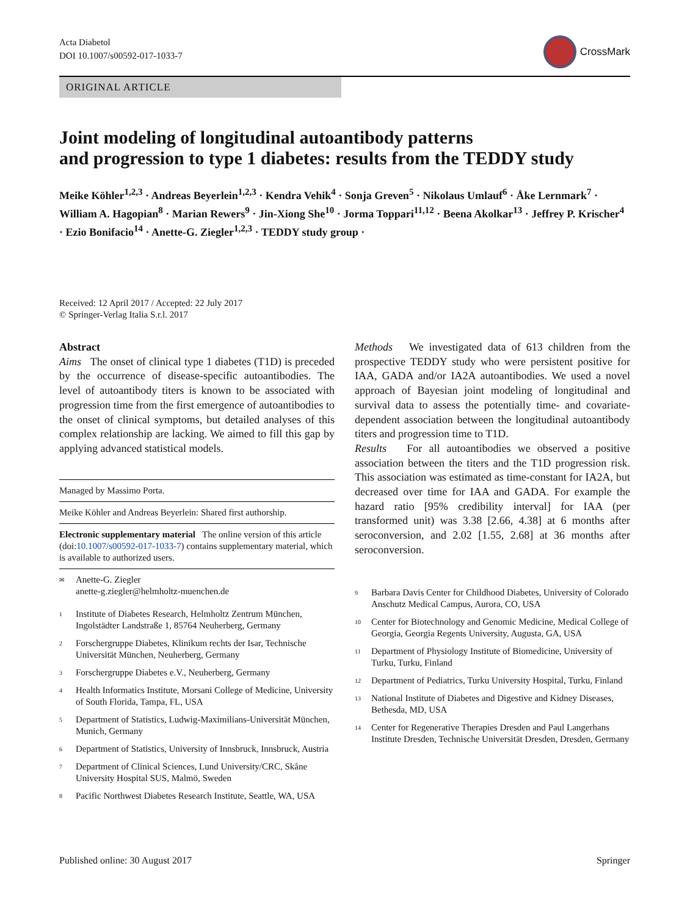Acta Diabetol
DOI 10.1007/s00592-017-1033-7
CrossMark
ORIGINAL ARTICLE
Joint modeling of longitudinal autoantibody patterns
and progression to type 1 diabetes: results from the TEDDY study
Meike Köhler<sup>1,2,3</sup> · Andreas Beyerlein<sup>1,2,3</sup> · Kendra Vehik<sup>4</sup> · Sonja Greven<sup>5</sup> · Nikolaus Umlauf<sup>6</sup> · Åke Lernmark<sup>7</sup> · William A. Hagopian<sup>8</sup> · Marian Rewers<sup>9</sup> · Jin-Xiong She<sup>10</sup> · Jorma Toppari<sup>11,12</sup> · Beena Akolkar<sup>13</sup> · Jeffrey P. Krischer<sup>4</sup> · Ezio Bonifacio<sup>14</sup> · Anette-G. Ziegler<sup>1,2,3</sup> · TEDDY study group ·
Received: 12 April 2017 / Accepted: 22 July 2017
© Springer-Verlag Italia S.r.l. 2017
Abstract
Aims The onset of clinical type 1 diabetes (T1D) is preceded by the occurrence of disease-specific autoantibodies. The level of autoantibody titers is known to be associated with progression time from the first emergence of autoantibodies to the onset of clinical symptoms, but detailed analyses of this complex relationship are lacking. We aimed to fill this gap by applying advanced statistical models.
Managed by Massimo Porta.
Meike Köhler and Andreas Beyerlein: Shared first authorship.
Electronic supplementary material The online version of this article (doi:10.1007/s00592-017-1033-7) contains supplementary material, which is available to authorized users.
<sup>✉</sup> Anette-G. Ziegler
anette-g.ziegler@helmholtz-muenchen.de
<sup>1</sup> Institute of Diabetes Research, Helmholtz Zentrum München, Ingolstädter Landstraße 1, 85764 Neuherberg, Germany
<sup>2</sup> Forschergruppe Diabetes, Klinikum rechts der Isar, Technische Universität München, Neuherberg, Germany
<sup>3</sup> Forschergruppe Diabetes e.V., Neuherberg, Germany
<sup>4</sup> Health Informatics Institute, Morsani College of Medicine, University of South Florida, Tampa, FL, USA
<sup>5</sup> Department of Statistics, Ludwig-Maximilians-Universität München, Munich, Germany
<sup>6</sup> Department of Statistics, University of Innsbruck, Innsbruck, Austria
<sup>7</sup> Department of Clinical Sciences, Lund University/CRC, Skåne University Hospital SUS, Malmö, Sweden
<sup>8</sup> Pacific Northwest Diabetes Research Institute, Seattle, WA, USA
Methods We investigated data of 613 children from the prospective TEDDY study who were persistent positive for IAA, GADA and/or IA2A autoantibodies. We used a novel approach of Bayesian joint modeling of longitudinal and survival data to assess the potentially time- and covariate-dependent association between the longitudinal autoantibody titers and progression time to T1D.
Results For all autoantibodies we observed a positive association between the titers and the T1D progression risk. This association was estimated as time-constant for IA2A, but decreased over time for IAA and GADA. For example the hazard ratio [95% credibility interval] for IAA (per transformed unit) was 3.38 [2.66, 4.38] at 6 months after seroconversion, and 2.02 [1.55, 2.68] at 36 months after seroconversion.
<sup>9</sup> Barbara Davis Center for Childhood Diabetes, University of Colorado Anschutz Medical Campus, Aurora, CO, USA
<sup>10</sup> Center for Biotechnology and Genomic Medicine, Medical College of Georgia, Georgia Regents University, Augusta, GA, USA
<sup>11</sup> Department of Physiology Institute of Biomedicine, University of Turku, Turku, Finland
<sup>12</sup> Department of Pediatrics, Turku University Hospital, Turku, Finland
<sup>13</sup> National Institute of Diabetes and Digestive and Kidney Diseases, Bethesda, MD, USA
<sup>14</sup> Center for Regenerative Therapies Dresden and Paul Langerhans Institute Dresden, Technische Universität Dresden, Dresden, Germany
Published online: 30 August 2017 Springer